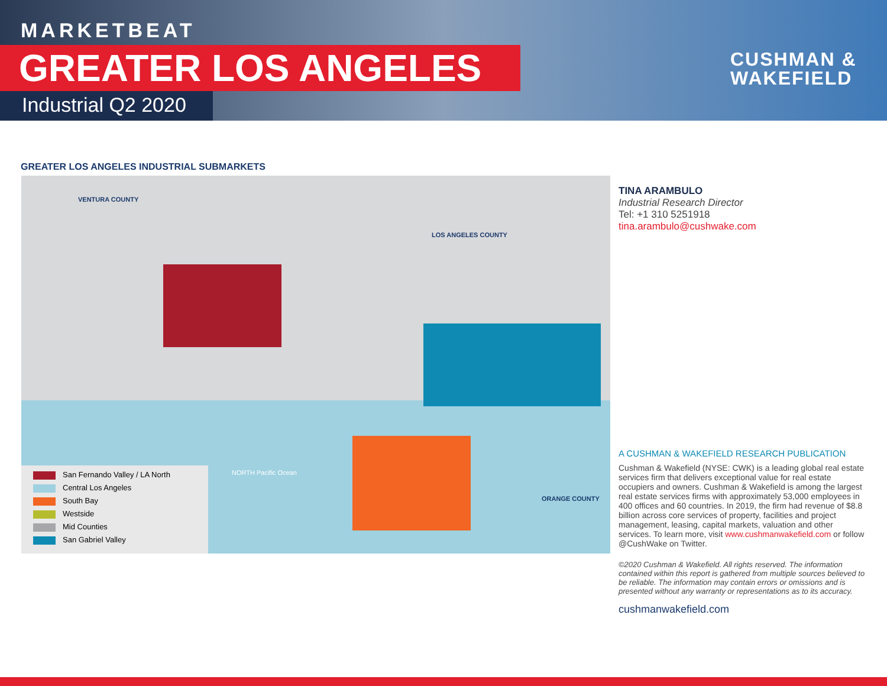MARKETBEAT
GREATER LOS ANGELES
Industrial Q2 2020
CUSHMAN &
WAKEFIELD
GREATER LOS ANGELES INDUSTRIAL SUBMARKETS
VENTURA COUNTY
LOS ANGELES COUNTY
ORANGE COUNTY
NORTH Pacific Ocean
San Fernando Valley / LA North
Central Los Angeles
South Bay
Westside
Mid Counties
San Gabriel Valley
TINA ARAMBULO
Industrial Research Director
Tel: +1 310 5251918
tina.arambulo@cushwake.com
A CUSHMAN & WAKEFIELD RESEARCH PUBLICATION
Cushman & Wakefield (NYSE: CWK) is a leading global real estate services firm that delivers exceptional value for real estate occupiers and owners. Cushman & Wakefield is among the largest real estate services firms with approximately 53,000 employees in 400 offices and 60 countries. In 2019, the firm had revenue of $8.8 billion across core services of property, facilities and project management, leasing, capital markets, valuation and other services. To learn more, visit www.cushmanwakefield.com or follow @CushWake on Twitter.
©2020 Cushman & Wakefield. All rights reserved. The information contained within this report is gathered from multiple sources believed to be reliable. The information may contain errors or omissions and is presented without any warranty or representations as to its accuracy.
cushmanwakefield.com